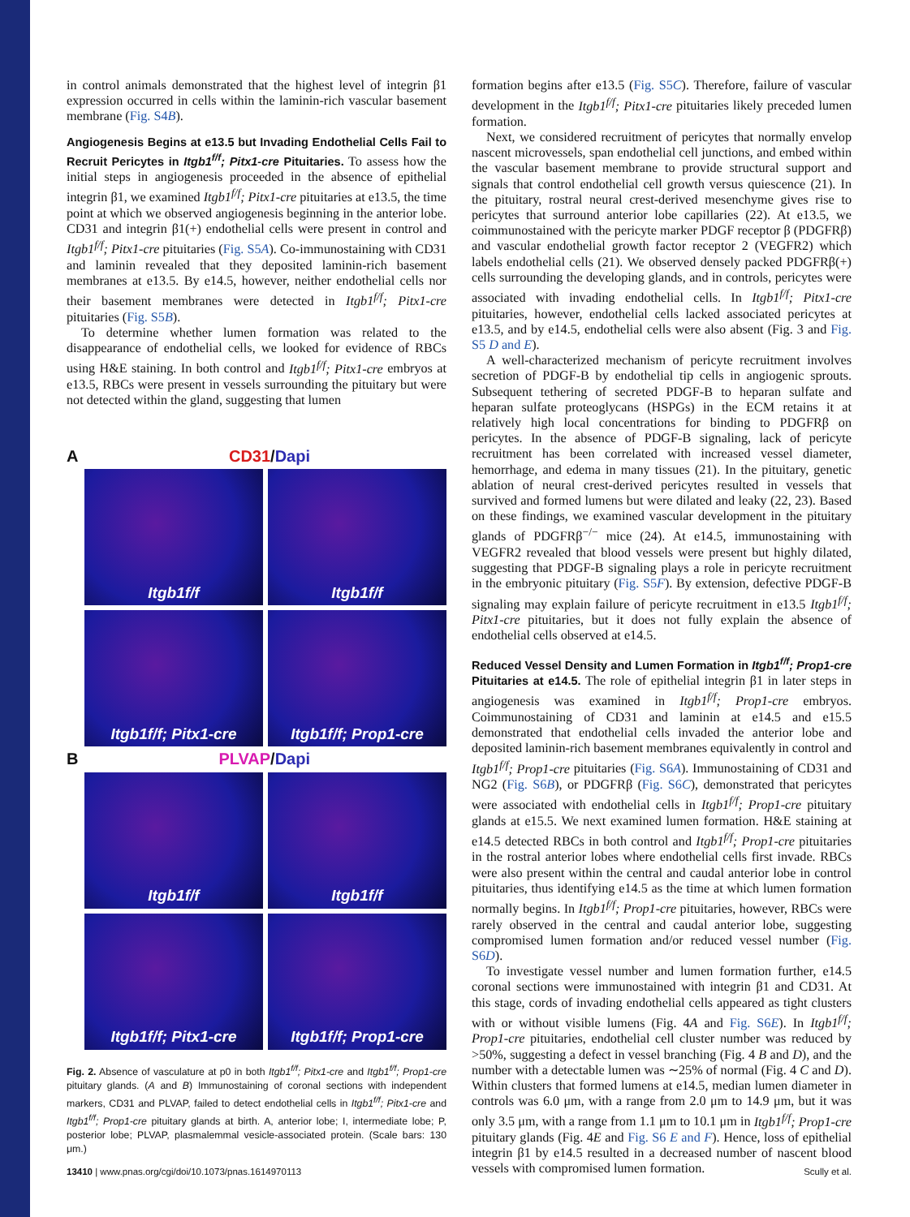in control animals demonstrated that the highest level of integrin β1 expression occurred in cells within the laminin-rich vascular basement membrane (Fig. S4B).
Angiogenesis Begins at e13.5 but Invading Endothelial Cells Fail to Recruit Pericytes in Itgb1<sup>f/f</sup>; Pitx1-cre Pituitaries.
To assess how the initial steps in angiogenesis proceeded in the absence of epithelial integrin β1, we examined Itgb1<sup>f/f</sup>; Pitx1-cre pituitaries at e13.5, the time point at which we observed angiogenesis beginning in the anterior lobe. CD31 and integrin β1(+) endothelial cells were present in control and Itgb1<sup>f/f</sup>; Pitx1-cre pituitaries (Fig. S5A). Co-immunostaining with CD31 and laminin revealed that they deposited laminin-rich basement membranes at e13.5. By e14.5, however, neither endothelial cells nor their basement membranes were detected in Itgb1<sup>f/f</sup>; Pitx1-cre pituitaries (Fig. S5B).
To determine whether lumen formation was related to the disappearance of endothelial cells, we looked for evidence of RBCs using H&E staining. In both control and Itgb1<sup>f/f</sup>; Pitx1-cre embryos at e13.5, RBCs were present in vessels surrounding the pituitary but were not detected within the gland, suggesting that lumen
A CD31/Dapi
Itgb1f/f
Itgb1f/f
Itgb1f/f; Pitx1-cre
Itgb1f/f; Prop1-cre
B PLVAP/Dapi
Itgb1f/f
Itgb1f/f
Itgb1f/f; Pitx1-cre
Itgb1f/f; Prop1-cre
Fig. 2. Absence of vasculature at p0 in both Itgb1<sup>f/f</sup>; Pitx1-cre and Itgb1<sup>f/f</sup>; Prop1-cre pituitary glands. (A and B) Immunostaining of coronal sections with independent markers, CD31 and PLVAP, failed to detect endothelial cells in Itgb1<sup>f/f</sup>; Pitx1-cre and Itgb1<sup>f/f</sup>; Prop1-cre pituitary glands at birth. A, anterior lobe; I, intermediate lobe; P, posterior lobe; PLVAP, plasmalemmal vesicle-associated protein. (Scale bars: 130 μm.)
formation begins after e13.5 (Fig. S5C). Therefore, failure of vascular development in the Itgb1<sup>f/f</sup>; Pitx1-cre pituitaries likely preceded lumen formation.
Next, we considered recruitment of pericytes that normally envelop nascent microvessels, span endothelial cell junctions, and embed within the vascular basement membrane to provide structural support and signals that control endothelial cell growth versus quiescence (21). In the pituitary, rostral neural crest-derived mesenchyme gives rise to pericytes that surround anterior lobe capillaries (22). At e13.5, we coimmunostained with the pericyte marker PDGF receptor β (PDGFRβ) and vascular endothelial growth factor receptor 2 (VEGFR2) which labels endothelial cells (21). We observed densely packed PDGFRβ(+) cells surrounding the developing glands, and in controls, pericytes were associated with invading endothelial cells. In Itgb1<sup>f/f</sup>; Pitx1-cre pituitaries, however, endothelial cells lacked associated pericytes at e13.5, and by e14.5, endothelial cells were also absent (Fig. 3 and Fig. S5 D and E).
A well-characterized mechanism of pericyte recruitment involves secretion of PDGF-B by endothelial tip cells in angiogenic sprouts. Subsequent tethering of secreted PDGF-B to heparan sulfate and heparan sulfate proteoglycans (HSPGs) in the ECM retains it at relatively high local concentrations for binding to PDGFRβ on pericytes. In the absence of PDGF-B signaling, lack of pericyte recruitment has been correlated with increased vessel diameter, hemorrhage, and edema in many tissues (21). In the pituitary, genetic ablation of neural crest-derived pericytes resulted in vessels that survived and formed lumens but were dilated and leaky (22, 23). Based on these findings, we examined vascular development in the pituitary glands of PDGFRβ<sup>−/−</sup> mice (24). At e14.5, immunostaining with VEGFR2 revealed that blood vessels were present but highly dilated, suggesting that PDGF-B signaling plays a role in pericyte recruitment in the embryonic pituitary (Fig. S5F). By extension, defective PDGF-B signaling may explain failure of pericyte recruitment in e13.5 Itgb1<sup>f/f</sup>; Pitx1-cre pituitaries, but it does not fully explain the absence of endothelial cells observed at e14.5.
Reduced Vessel Density and Lumen Formation in Itgb1<sup>f/f</sup>; Prop1-cre Pituitaries at e14.5.
The role of epithelial integrin β1 in later steps in angiogenesis was examined in Itgb1<sup>f/f</sup>; Prop1-cre embryos. Coimmunostaining of CD31 and laminin at e14.5 and e15.5 demonstrated that endothelial cells invaded the anterior lobe and deposited laminin-rich basement membranes equivalently in control and Itgb1<sup>f/f</sup>; Prop1-cre pituitaries (Fig. S6A). Immunostaining of CD31 and NG2 (Fig. S6B), or PDGFRβ (Fig. S6C), demonstrated that pericytes were associated with endothelial cells in Itgb1<sup>f/f</sup>; Prop1-cre pituitary glands at e15.5. We next examined lumen formation. H&E staining at e14.5 detected RBCs in both control and Itgb1<sup>f/f</sup>; Prop1-cre pituitaries in the rostral anterior lobes where endothelial cells first invade. RBCs were also present within the central and caudal anterior lobe in control pituitaries, thus identifying e14.5 as the time at which lumen formation normally begins. In Itgb1<sup>f/f</sup>; Prop1-cre pituitaries, however, RBCs were rarely observed in the central and caudal anterior lobe, suggesting compromised lumen formation and/or reduced vessel number (Fig. S6D).
To investigate vessel number and lumen formation further, e14.5 coronal sections were immunostained with integrin β1 and CD31. At this stage, cords of invading endothelial cells appeared as tight clusters with or without visible lumens (Fig. 4A and Fig. S6E). In Itgb1<sup>f/f</sup>; Prop1-cre pituitaries, endothelial cell cluster number was reduced by >50%, suggesting a defect in vessel branching (Fig. 4 B and D), and the number with a detectable lumen was ∼25% of normal (Fig. 4 C and D). Within clusters that formed lumens at e14.5, median lumen diameter in controls was 6.0 μm, with a range from 2.0 μm to 14.9 μm, but it was only 3.5 μm, with a range from 1.1 μm to 10.1 μm in Itgb1<sup>f/f</sup>; Prop1-cre pituitary glands (Fig. 4E and Fig. S6 E and F). Hence, loss of epithelial integrin β1 by e14.5 resulted in a decreased number of nascent blood vessels with compromised lumen formation.
13410 | www.pnas.org/cgi/doi/10.1073/pnas.1614970113 Scully et al.